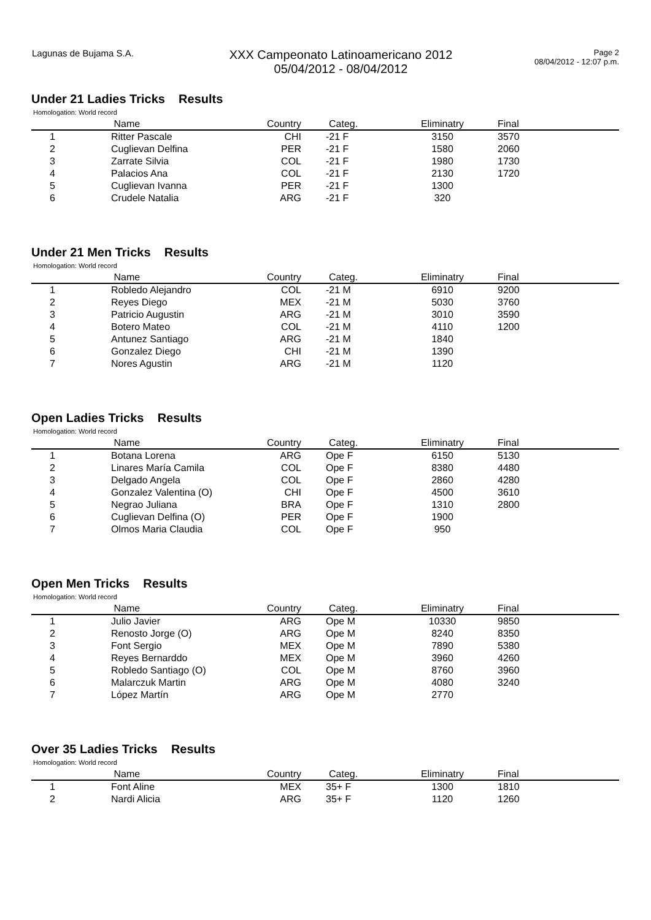Lagunas de Bujama S.A.
XXX Campeonato Latinoamericano 2012
05/04/2012 - 08/04/2012
Page 2
08/04/2012 - 12:07 p.m.
Under 21 Ladies Tricks Results
Homologation: World record
| | Name | Country | Categ. | Eliminatry | Final |
| --- | --- | --- | --- | --- | --- |
| 1 | Ritter Pascale | CHI | -21 F | 3150 | 3570 |
| 2 | Cuglievan Delfina | PER | -21 F | 1580 | 2060 |
| 3 | Zarrate Silvia | COL | -21 F | 1980 | 1730 |
| 4 | Palacios Ana | COL | -21 F | 2130 | 1720 |
| 5 | Cuglievan Ivanna | PER | -21 F | 1300 | |
| 6 | Crudele Natalia | ARG | -21 F | 320 | |
Under 21 Men Tricks Results
Homologation: World record
| | Name | Country | Categ. | Eliminatry | Final |
| --- | --- | --- | --- | --- | --- |
| 1 | Robledo Alejandro | COL | -21 M | 6910 | 9200 |
| 2 | Reyes Diego | MEX | -21 M | 5030 | 3760 |
| 3 | Patricio Augustin | ARG | -21 M | 3010 | 3590 |
| 4 | Botero Mateo | COL | -21 M | 4110 | 1200 |
| 5 | Antunez Santiago | ARG | -21 M | 1840 | |
| 6 | Gonzalez Diego | CHI | -21 M | 1390 | |
| 7 | Nores Agustin | ARG | -21 M | 1120 | |
Open Ladies Tricks Results
Homologation: World record
| | Name | Country | Categ. | Eliminatry | Final |
| --- | --- | --- | --- | --- | --- |
| 1 | Botana Lorena | ARG | Ope F | 6150 | 5130 |
| 2 | Linares María Camila | COL | Ope F | 8380 | 4480 |
| 3 | Delgado Angela | COL | Ope F | 2860 | 4280 |
| 4 | Gonzalez Valentina (O) | CHI | Ope F | 4500 | 3610 |
| 5 | Negrao Juliana | BRA | Ope F | 1310 | 2800 |
| 6 | Cuglievan Delfina (O) | PER | Ope F | 1900 | |
| 7 | Olmos Maria Claudia | COL | Ope F | 950 | |
Open Men Tricks Results
Homologation: World record
| | Name | Country | Categ. | Eliminatry | Final |
| --- | --- | --- | --- | --- | --- |
| 1 | Julio Javier | ARG | Ope M | 10330 | 9850 |
| 2 | Renosto Jorge (O) | ARG | Ope M | 8240 | 8350 |
| 3 | Font Sergio | MEX | Ope M | 7890 | 5380 |
| 4 | Reyes Bernarddo | MEX | Ope M | 3960 | 4260 |
| 5 | Robledo Santiago (O) | COL | Ope M | 8760 | 3960 |
| 6 | Malarczuk Martin | ARG | Ope M | 4080 | 3240 |
| 7 | López Martín | ARG | Ope M | 2770 | |
Over 35 Ladies Tricks Results
Homologation: World record
| | Name | Country | Categ. | Eliminatry | Final |
| --- | --- | --- | --- | --- | --- |
| 1 | Font Aline | MEX | 35+ F | 1300 | 1810 |
| 2 | Nardi Alicia | ARG | 35+ F | 1120 | 1260 |